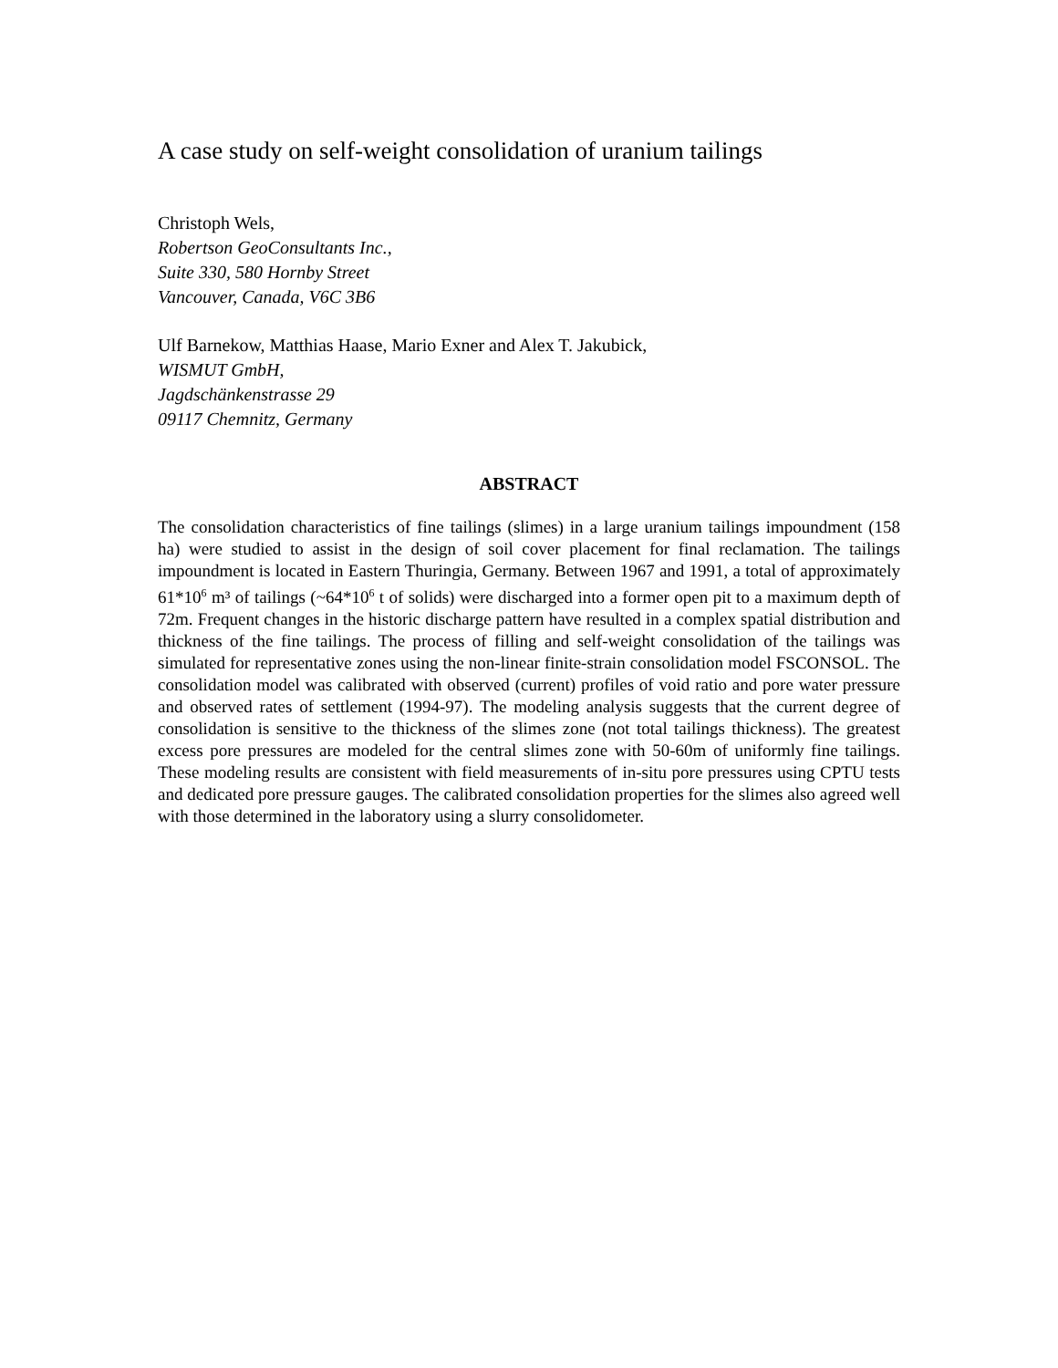A case study on self-weight consolidation of uranium tailings
Christoph Wels,
Robertson GeoConsultants Inc.,
Suite 330, 580 Hornby Street
Vancouver, Canada, V6C 3B6
Ulf Barnekow, Matthias Haase, Mario Exner and Alex T. Jakubick,
WISMUT GmbH,
Jagdschänkenstrasse 29
09117 Chemnitz, Germany
ABSTRACT
The consolidation characteristics of fine tailings (slimes) in a large uranium tailings impoundment (158 ha) were studied to assist in the design of soil cover placement for final reclamation. The tailings impoundment is located in Eastern Thuringia, Germany. Between 1967 and 1991, a total of approximately 61*10<sup>6</sup> m³ of tailings (~64*10<sup>6</sup> t of solids) were discharged into a former open pit to a maximum depth of 72m. Frequent changes in the historic discharge pattern have resulted in a complex spatial distribution and thickness of the fine tailings. The process of filling and self-weight consolidation of the tailings was simulated for representative zones using the non-linear finite-strain consolidation model FSCONSOL. The consolidation model was calibrated with observed (current) profiles of void ratio and pore water pressure and observed rates of settlement (1994-97). The modeling analysis suggests that the current degree of consolidation is sensitive to the thickness of the slimes zone (not total tailings thickness). The greatest excess pore pressures are modeled for the central slimes zone with 50-60m of uniformly fine tailings. These modeling results are consistent with field measurements of in-situ pore pressures using CPTU tests and dedicated pore pressure gauges. The calibrated consolidation properties for the slimes also agreed well with those determined in the laboratory using a slurry consolidometer.